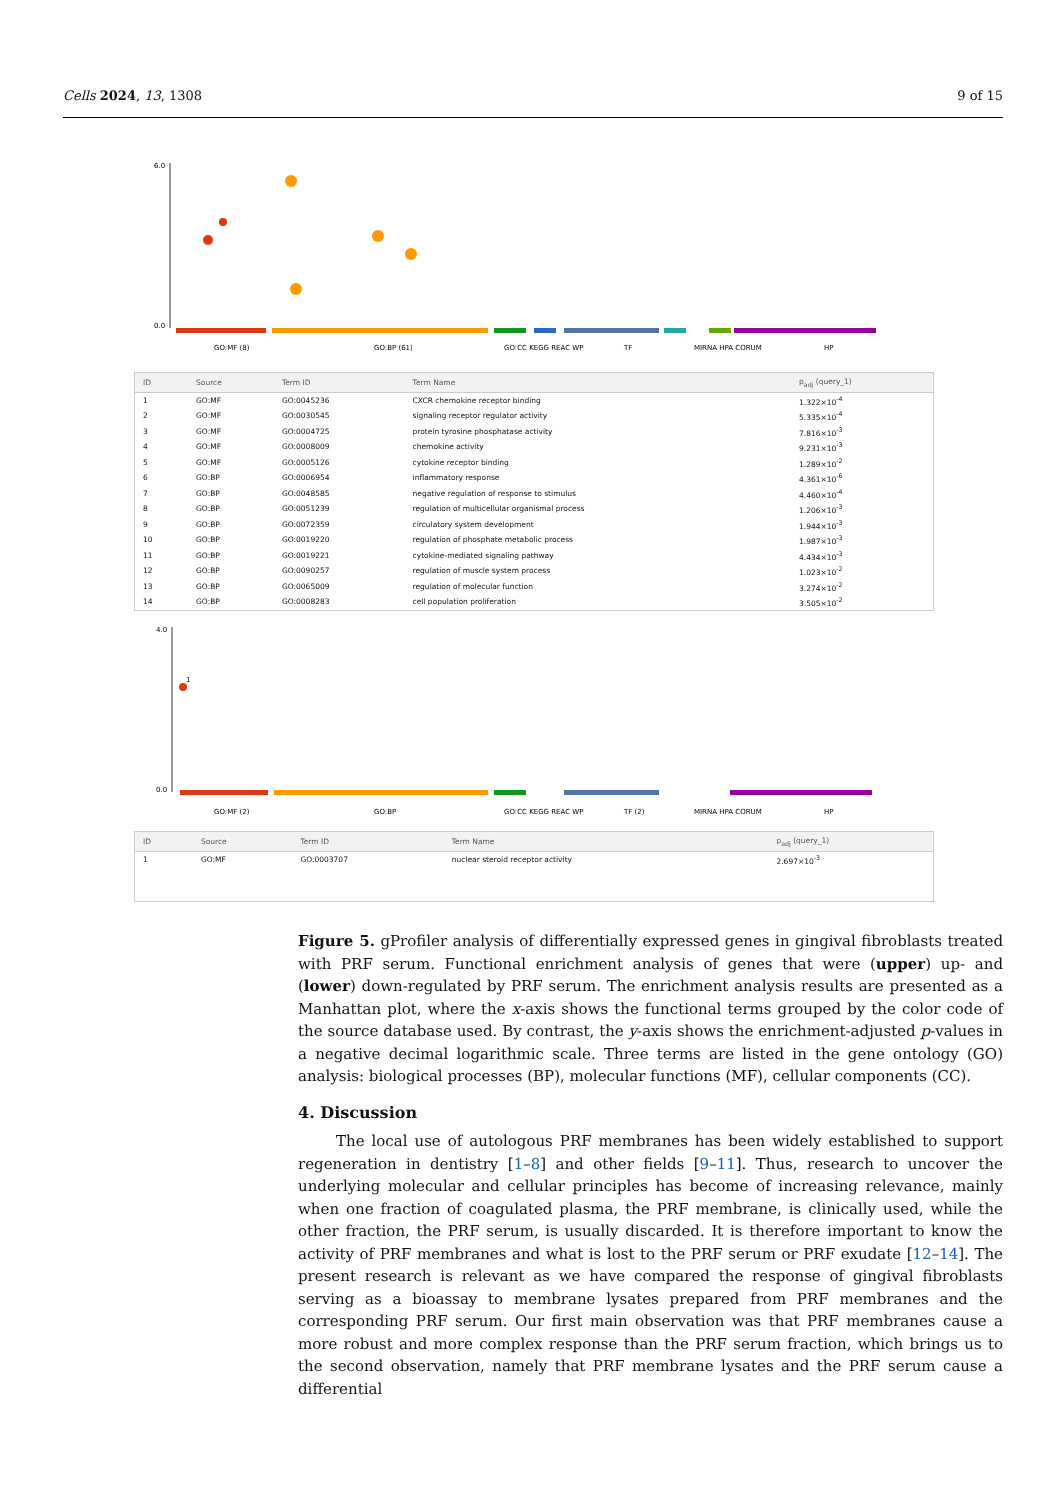Cells 2024, 13, 1308 9 of 15
6.0
0.0
GO:MF (8)
GO:BP (61)
GO:CC KEGG REAC WP
TF
MIRNA HPA CORUM
HP
| ID | Source | Term ID | Term Name | p<sub>adj</sub> (query_1) |
| --- | --- | --- | --- | --- |
| 1 | GO:MF | GO:0045236 | CXCR chemokine receptor binding | 1.322×10<sup>-4</sup> |
| 2 | GO:MF | GO:0030545 | signaling receptor regulator activity | 5.335×10<sup>-4</sup> |
| 3 | GO:MF | GO:0004725 | protein tyrosine phosphatase activity | 7.816×10<sup>-3</sup> |
| 4 | GO:MF | GO:0008009 | chemokine activity | 9.231×10<sup>-3</sup> |
| 5 | GO:MF | GO:0005126 | cytokine receptor binding | 1.289×10<sup>-2</sup> |
| 6 | GO:BP | GO:0006954 | inflammatory response | 4.361×10<sup>-6</sup> |
| 7 | GO:BP | GO:0048585 | negative regulation of response to stimulus | 4.460×10<sup>-4</sup> |
| 8 | GO:BP | GO:0051239 | regulation of multicellular organismal process | 1.206×10<sup>-3</sup> |
| 9 | GO:BP | GO:0072359 | circulatory system development | 1.944×10<sup>-3</sup> |
| 10 | GO:BP | GO:0019220 | regulation of phosphate metabolic process | 1.987×10<sup>-3</sup> |
| 11 | GO:BP | GO:0019221 | cytokine-mediated signaling pathway | 4.434×10<sup>-3</sup> |
| 12 | GO:BP | GO:0090257 | regulation of muscle system process | 1.023×10<sup>-2</sup> |
| 13 | GO:BP | GO:0065009 | regulation of molecular function | 3.274×10<sup>-2</sup> |
| 14 | GO:BP | GO:0008283 | cell population proliferation | 3.505×10<sup>-2</sup> |
4.0
0.0
1
GO:MF (2)
GO:BP
GO:CC KEGG REAC WP
TF (2)
MIRNA HPA CORUM
HP
| ID | Source | Term ID | Term Name | p<sub>adj</sub> (query_1) |
| --- | --- | --- | --- | --- |
| 1 | GO:MF | GO:0003707 | nuclear steroid receptor activity | 2.697×10<sup>-3</sup> |
Figure 5. gProfiler analysis of differentially expressed genes in gingival fibroblasts treated with PRF serum. Functional enrichment analysis of genes that were (upper) up- and (lower) down-regulated by PRF serum. The enrichment analysis results are presented as a Manhattan plot, where the x-axis shows the functional terms grouped by the color code of the source database used. By contrast, the y-axis shows the enrichment-adjusted p-values in a negative decimal logarithmic scale. Three terms are listed in the gene ontology (GO) analysis: biological processes (BP), molecular functions (MF), cellular components (CC).
4. Discussion
The local use of autologous PRF membranes has been widely established to support regeneration in dentistry [1–8] and other fields [9–11]. Thus, research to uncover the underlying molecular and cellular principles has become of increasing relevance, mainly when one fraction of coagulated plasma, the PRF membrane, is clinically used, while the other fraction, the PRF serum, is usually discarded. It is therefore important to know the activity of PRF membranes and what is lost to the PRF serum or PRF exudate [12–14]. The present research is relevant as we have compared the response of gingival fibroblasts serving as a bioassay to membrane lysates prepared from PRF membranes and the corresponding PRF serum. Our first main observation was that PRF membranes cause a more robust and more complex response than the PRF serum fraction, which brings us to the second observation, namely that PRF membrane lysates and the PRF serum cause a differential